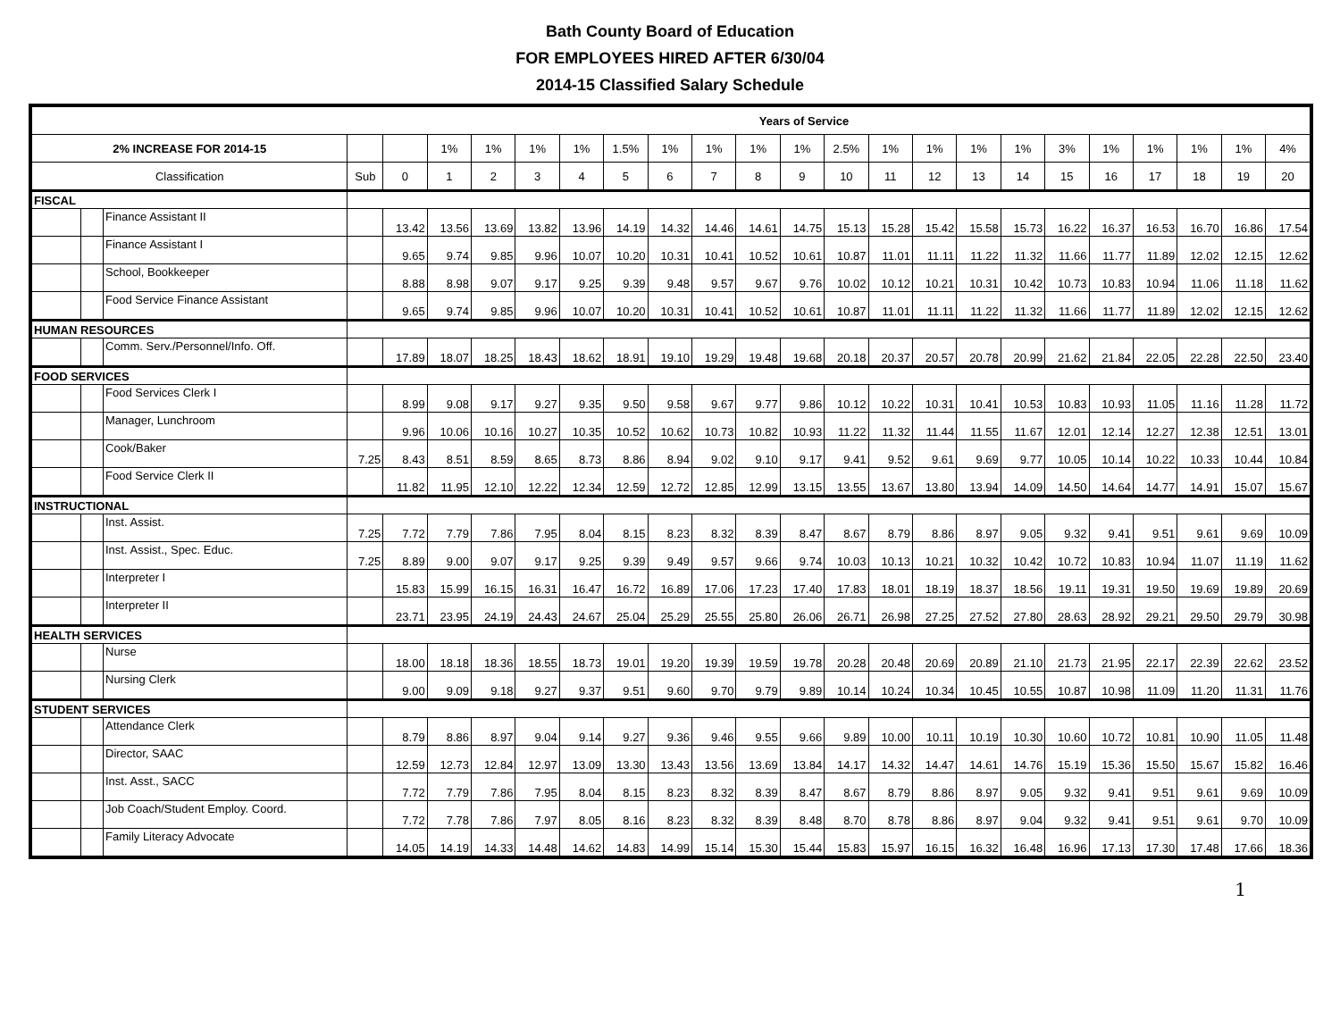Bath County Board of Education
FOR EMPLOYEES HIRED AFTER 6/30/04
2014-15 Classified Salary Schedule
| Years of Service | | | | | | | | | | | | | | | | | | | | | | | | |
| --- | --- | --- | --- | --- | --- | --- | --- | --- | --- | --- | --- | --- | --- | --- | --- | --- | --- | --- | --- | --- | --- | --- | --- | --- |
| 2% INCREASE FOR 2014-15 | | | | | 1% | 1% | 1% | 1% | 1.5% | 1% | 1% | 1% | 1% | 2.5% | 1% | 1% | 1% | 1% | 3% | 1% | 1% | 1% | 1% | 4% |
| Classification | | | Sub | 0 | 1 | 2 | 3 | 4 | 5 | 6 | 7 | 8 | 9 | 10 | 11 | 12 | 13 | 14 | 15 | 16 | 17 | 18 | 19 | 20 |
| FISCAL | | | | | | | | | | | | | | | | | | | | | | | | |
| | | Finance Assistant II | | 13.42 | 13.56 | 13.69 | 13.82 | 13.96 | 14.19 | 14.32 | 14.46 | 14.61 | 14.75 | 15.13 | 15.28 | 15.42 | 15.58 | 15.73 | 16.22 | 16.37 | 16.53 | 16.70 | 16.86 | 17.54 |
| | | Finance Assistant I | | 9.65 | 9.74 | 9.85 | 9.96 | 10.07 | 10.20 | 10.31 | 10.41 | 10.52 | 10.61 | 10.87 | 11.01 | 11.11 | 11.22 | 11.32 | 11.66 | 11.77 | 11.89 | 12.02 | 12.15 | 12.62 |
| | | School, Bookkeeper | | 8.88 | 8.98 | 9.07 | 9.17 | 9.25 | 9.39 | 9.48 | 9.57 | 9.67 | 9.76 | 10.02 | 10.12 | 10.21 | 10.31 | 10.42 | 10.73 | 10.83 | 10.94 | 11.06 | 11.18 | 11.62 |
| | | Food Service Finance Assistant | | 9.65 | 9.74 | 9.85 | 9.96 | 10.07 | 10.20 | 10.31 | 10.41 | 10.52 | 10.61 | 10.87 | 11.01 | 11.11 | 11.22 | 11.32 | 11.66 | 11.77 | 11.89 | 12.02 | 12.15 | 12.62 |
| HUMAN RESOURCES | | | | | | | | | | | | | | | | | | | | | | | | |
| | | Comm. Serv./Personnel/Info. Off. | | 17.89 | 18.07 | 18.25 | 18.43 | 18.62 | 18.91 | 19.10 | 19.29 | 19.48 | 19.68 | 20.18 | 20.37 | 20.57 | 20.78 | 20.99 | 21.62 | 21.84 | 22.05 | 22.28 | 22.50 | 23.40 |
| FOOD SERVICES | | | | | | | | | | | | | | | | | | | | | | | | |
| | | Food Services Clerk I | | 8.99 | 9.08 | 9.17 | 9.27 | 9.35 | 9.50 | 9.58 | 9.67 | 9.77 | 9.86 | 10.12 | 10.22 | 10.31 | 10.41 | 10.53 | 10.83 | 10.93 | 11.05 | 11.16 | 11.28 | 11.72 |
| | | Manager, Lunchroom | | 9.96 | 10.06 | 10.16 | 10.27 | 10.35 | 10.52 | 10.62 | 10.73 | 10.82 | 10.93 | 11.22 | 11.32 | 11.44 | 11.55 | 11.67 | 12.01 | 12.14 | 12.27 | 12.38 | 12.51 | 13.01 |
| | | Cook/Baker | 7.25 | 8.43 | 8.51 | 8.59 | 8.65 | 8.73 | 8.86 | 8.94 | 9.02 | 9.10 | 9.17 | 9.41 | 9.52 | 9.61 | 9.69 | 9.77 | 10.05 | 10.14 | 10.22 | 10.33 | 10.44 | 10.84 |
| | | Food Service Clerk II | | 11.82 | 11.95 | 12.10 | 12.22 | 12.34 | 12.59 | 12.72 | 12.85 | 12.99 | 13.15 | 13.55 | 13.67 | 13.80 | 13.94 | 14.09 | 14.50 | 14.64 | 14.77 | 14.91 | 15.07 | 15.67 |
| INSTRUCTIONAL | | | | | | | | | | | | | | | | | | | | | | | | |
| | | Inst. Assist. | 7.25 | 7.72 | 7.79 | 7.86 | 7.95 | 8.04 | 8.15 | 8.23 | 8.32 | 8.39 | 8.47 | 8.67 | 8.79 | 8.86 | 8.97 | 9.05 | 9.32 | 9.41 | 9.51 | 9.61 | 9.69 | 10.09 |
| | | Inst. Assist., Spec. Educ. | 7.25 | 8.89 | 9.00 | 9.07 | 9.17 | 9.25 | 9.39 | 9.49 | 9.57 | 9.66 | 9.74 | 10.03 | 10.13 | 10.21 | 10.32 | 10.42 | 10.72 | 10.83 | 10.94 | 11.07 | 11.19 | 11.62 |
| | | Interpreter I | | 15.83 | 15.99 | 16.15 | 16.31 | 16.47 | 16.72 | 16.89 | 17.06 | 17.23 | 17.40 | 17.83 | 18.01 | 18.19 | 18.37 | 18.56 | 19.11 | 19.31 | 19.50 | 19.69 | 19.89 | 20.69 |
| | | Interpreter II | | 23.71 | 23.95 | 24.19 | 24.43 | 24.67 | 25.04 | 25.29 | 25.55 | 25.80 | 26.06 | 26.71 | 26.98 | 27.25 | 27.52 | 27.80 | 28.63 | 28.92 | 29.21 | 29.50 | 29.79 | 30.98 |
| HEALTH SERVICES | | | | | | | | | | | | | | | | | | | | | | | | |
| | | Nurse | | 18.00 | 18.18 | 18.36 | 18.55 | 18.73 | 19.01 | 19.20 | 19.39 | 19.59 | 19.78 | 20.28 | 20.48 | 20.69 | 20.89 | 21.10 | 21.73 | 21.95 | 22.17 | 22.39 | 22.62 | 23.52 |
| | | Nursing Clerk | | 9.00 | 9.09 | 9.18 | 9.27 | 9.37 | 9.51 | 9.60 | 9.70 | 9.79 | 9.89 | 10.14 | 10.24 | 10.34 | 10.45 | 10.55 | 10.87 | 10.98 | 11.09 | 11.20 | 11.31 | 11.76 |
| STUDENT SERVICES | | | | | | | | | | | | | | | | | | | | | | | | |
| | | Attendance Clerk | | 8.79 | 8.86 | 8.97 | 9.04 | 9.14 | 9.27 | 9.36 | 9.46 | 9.55 | 9.66 | 9.89 | 10.00 | 10.11 | 10.19 | 10.30 | 10.60 | 10.72 | 10.81 | 10.90 | 11.05 | 11.48 |
| | | Director, SAAC | | 12.59 | 12.73 | 12.84 | 12.97 | 13.09 | 13.30 | 13.43 | 13.56 | 13.69 | 13.84 | 14.17 | 14.32 | 14.47 | 14.61 | 14.76 | 15.19 | 15.36 | 15.50 | 15.67 | 15.82 | 16.46 |
| | | Inst. Asst., SACC | | 7.72 | 7.79 | 7.86 | 7.95 | 8.04 | 8.15 | 8.23 | 8.32 | 8.39 | 8.47 | 8.67 | 8.79 | 8.86 | 8.97 | 9.05 | 9.32 | 9.41 | 9.51 | 9.61 | 9.69 | 10.09 |
| | | Job Coach/Student Employ. Coord. | | 7.72 | 7.78 | 7.86 | 7.97 | 8.05 | 8.16 | 8.23 | 8.32 | 8.39 | 8.48 | 8.70 | 8.78 | 8.86 | 8.97 | 9.04 | 9.32 | 9.41 | 9.51 | 9.61 | 9.70 | 10.09 |
| | | Family Literacy Advocate | | 14.05 | 14.19 | 14.33 | 14.48 | 14.62 | 14.83 | 14.99 | 15.14 | 15.30 | 15.44 | 15.83 | 15.97 | 16.15 | 16.32 | 16.48 | 16.96 | 17.13 | 17.30 | 17.48 | 17.66 | 18.36 |
1